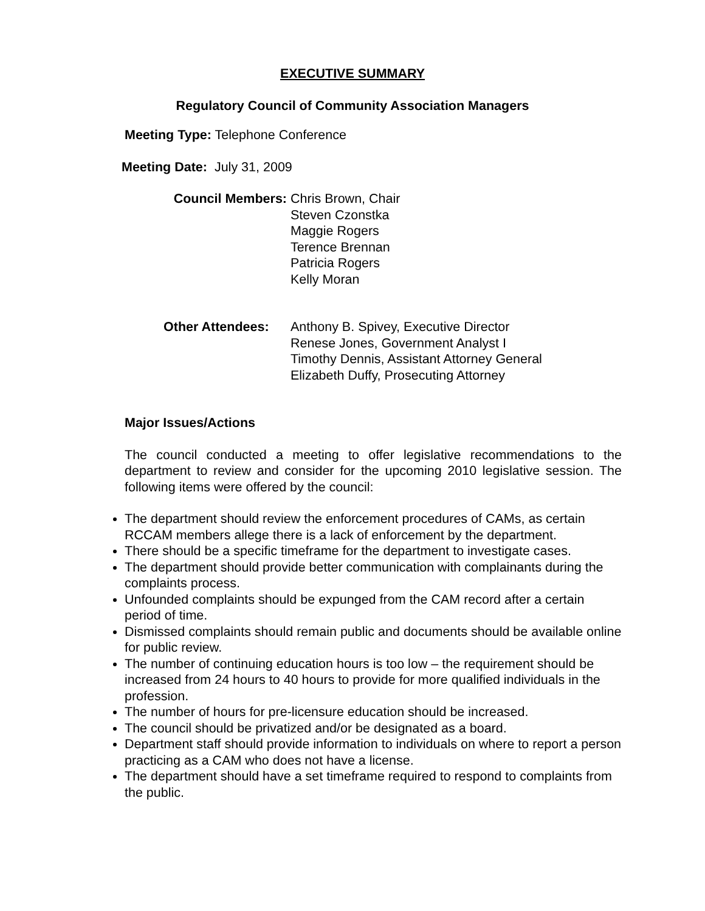EXECUTIVE SUMMARY
Regulatory Council of Community Association Managers
Meeting Type: Telephone Conference
Meeting Date: July 31, 2009
Council Members: Chris Brown, Chair
Steven Czonstka
Maggie Rogers
Terence Brennan
Patricia Rogers
Kelly Moran
Other Attendees: Anthony B. Spivey, Executive Director
Renese Jones, Government Analyst I
Timothy Dennis, Assistant Attorney General
Elizabeth Duffy, Prosecuting Attorney
Major Issues/Actions
The council conducted a meeting to offer legislative recommendations to the department to review and consider for the upcoming 2010 legislative session. The following items were offered by the council:
The department should review the enforcement procedures of CAMs, as certain RCCAM members allege there is a lack of enforcement by the department.
There should be a specific timeframe for the department to investigate cases.
The department should provide better communication with complainants during the complaints process.
Unfounded complaints should be expunged from the CAM record after a certain period of time.
Dismissed complaints should remain public and documents should be available online for public review.
The number of continuing education hours is too low – the requirement should be increased from 24 hours to 40 hours to provide for more qualified individuals in the profession.
The number of hours for pre-licensure education should be increased.
The council should be privatized and/or be designated as a board.
Department staff should provide information to individuals on where to report a person practicing as a CAM who does not have a license.
The department should have a set timeframe required to respond to complaints from the public.